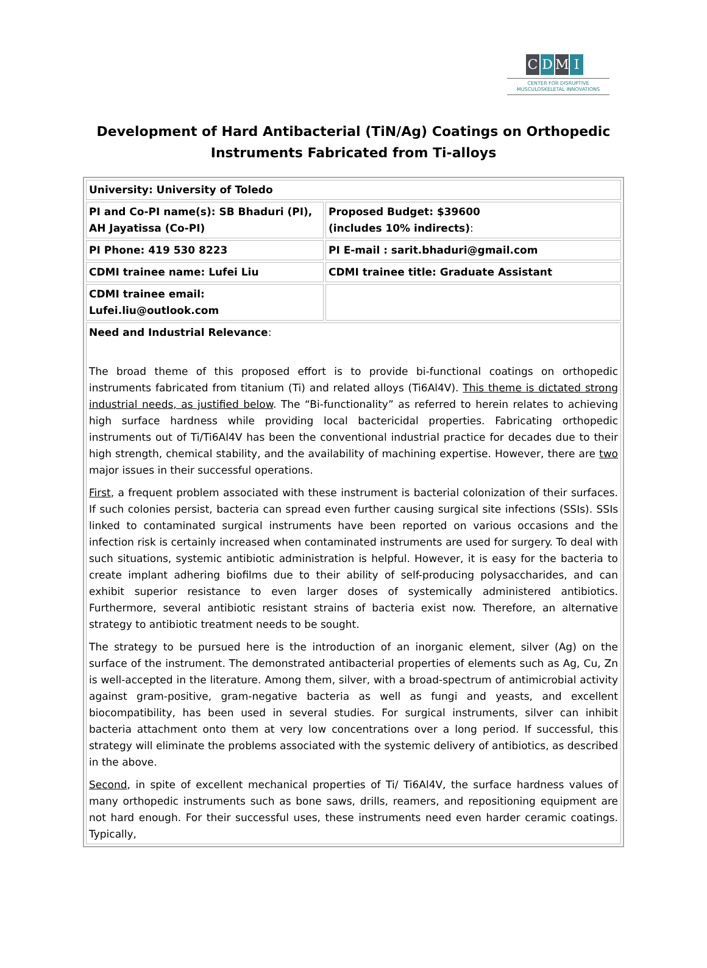CDMI
CENTER FOR DISRUPTIVE
MUSCULOSKELETAL INNOVATIONS
Development of Hard Antibacterial (TiN/Ag) Coatings on Orthopedic
Instruments Fabricated from Ti-alloys
| University: University of Toledo | |
| PI and Co-PI name(s): SB Bhaduri (PI), AH Jayatissa (Co-PI) | Proposed Budget: $39600 (includes 10% indirects) : |
| PI Phone: 419 530 8223 | PI E-mail : sarit.bhaduri@gmail.com |
| CDMI trainee name: Lufei Liu | CDMI trainee title: Graduate Assistant |
| CDMI trainee email: Lufei.liu@outlook.com | |
| Need and Industrial Relevance : The broad theme of this proposed effort is to provide bi-functional coatings on orthopedic instruments fabricated from titanium (Ti) and related alloys (Ti6Al4V). This theme is dictated strong industrial needs, as justified below . The “Bi-functionality” as referred to herein relates to achieving high surface hardness while providing local bactericidal properties. Fabricating orthopedic instruments out of Ti/Ti6Al4V has been the conventional industrial practice for decades due to their high strength, chemical stability, and the availability of machining expertise. However, there are two major issues in their successful operations. First , a frequent problem associated with these instrument is bacterial colonization of their surfaces. If such colonies persist, bacteria can spread even further causing surgical site infections (SSIs). SSIs linked to contaminated surgical instruments have been reported on various occasions and the infection risk is certainly increased when contaminated instruments are used for surgery. To deal with such situations, systemic antibiotic administration is helpful. However, it is easy for the bacteria to create implant adhering biofilms due to their ability of self-producing polysaccharides, and can exhibit superior resistance to even larger doses of systemically administered antibiotics. Furthermore, several antibiotic resistant strains of bacteria exist now. Therefore, an alternative strategy to antibiotic treatment needs to be sought. The strategy to be pursued here is the introduction of an inorganic element, silver (Ag) on the surface of the instrument. The demonstrated antibacterial properties of elements such as Ag, Cu, Zn is well-accepted in the literature. Among them, silver, with a broad-spectrum of antimicrobial activity against gram-positive, gram-negative bacteria as well as fungi and yeasts, and excellent biocompatibility, has been used in several studies. For surgical instruments, silver can inhibit bacteria attachment onto them at very low concentrations over a long period. If successful, this strategy will eliminate the problems associated with the systemic delivery of antibiotics, as described in the above. Second , in spite of excellent mechanical properties of Ti/ Ti6Al4V, the surface hardness values of many orthopedic instruments such as bone saws, drills, reamers, and repositioning equipment are not hard enough. For their successful uses, these instruments need even harder ceramic coatings. Typically, | |